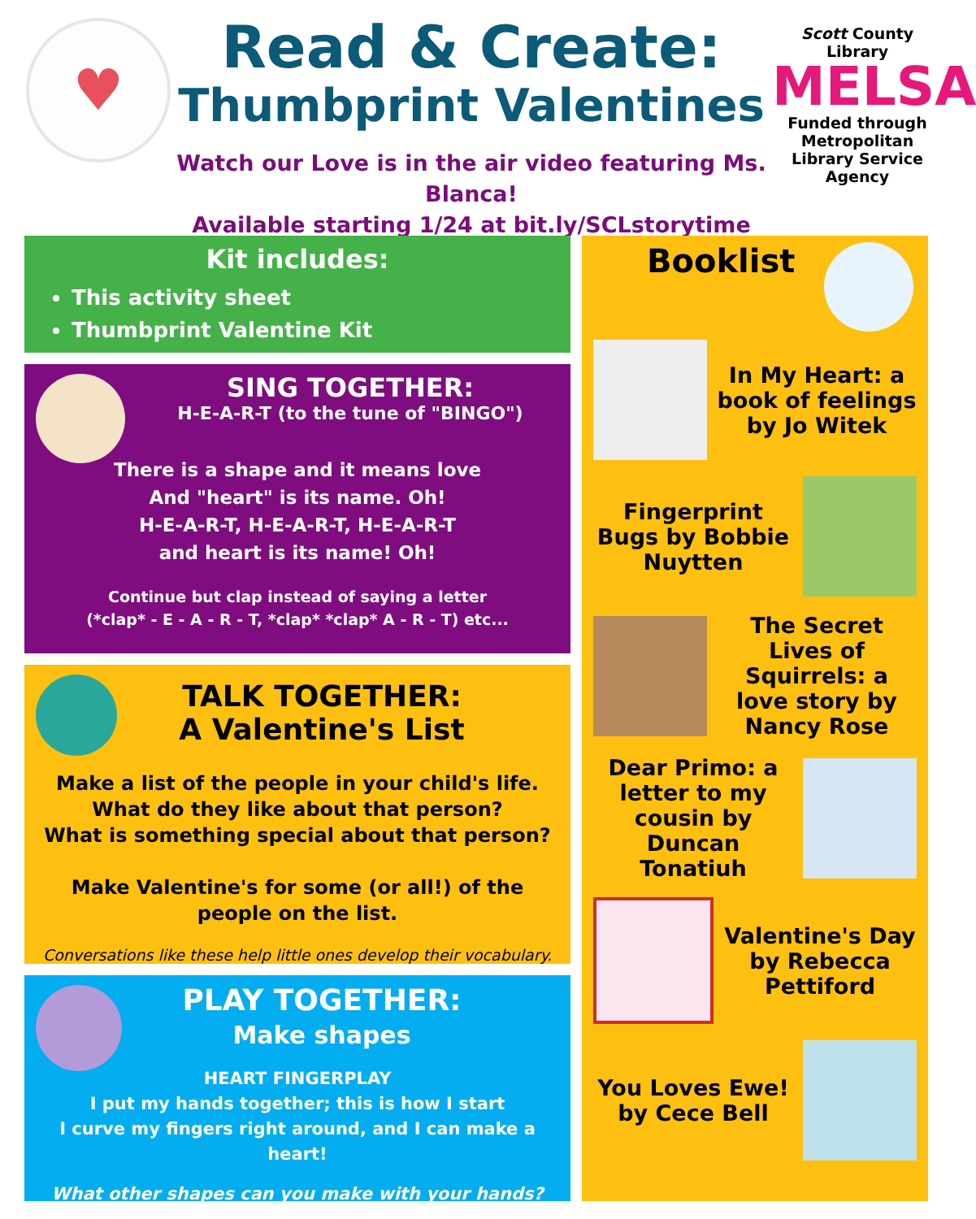♥
Read & Create:
Thumbprint Valentines
Watch our Love is in the air video featuring Ms. Blanca!
Available starting 1/24 at bit.ly/SCLstorytime
Scott County Library
MELSA
Funded through Metropolitan Library Service Agency
Kit includes:
This activity sheet
Thumbprint Valentine Kit
SING TOGETHER:
H-E-A-R-T (to the tune of "BINGO")
There is a shape and it means love
And "heart" is its name. Oh!
H-E-A-R-T, H-E-A-R-T, H-E-A-R-T
and heart is its name! Oh!
Continue but clap instead of saying a letter
(*clap* - E - A - R - T, *clap* *clap* A - R - T) etc...
TALK TOGETHER:
A Valentine's List
Make a list of the people in your child's life.
What do they like about that person?
What is something special about that person?
Make Valentine's for some (or all!) of the
people on the list.
Conversations like these help little ones develop their vocabulary.
PLAY TOGETHER:
Make shapes
HEART FINGERPLAY
I put my hands together; this is how I start
I curve my fingers right around, and I can make a heart!
What other shapes can you make with your hands?
Booklist
In My Heart: a book of feelings by Jo Witek
Fingerprint Bugs by Bobbie Nuytten
The Secret Lives of Squirrels: a love story by Nancy Rose
Dear Primo: a letter to my cousin by Duncan Tonatiuh
Valentine's Day by Rebecca Pettiford
You Loves Ewe! by Cece Bell